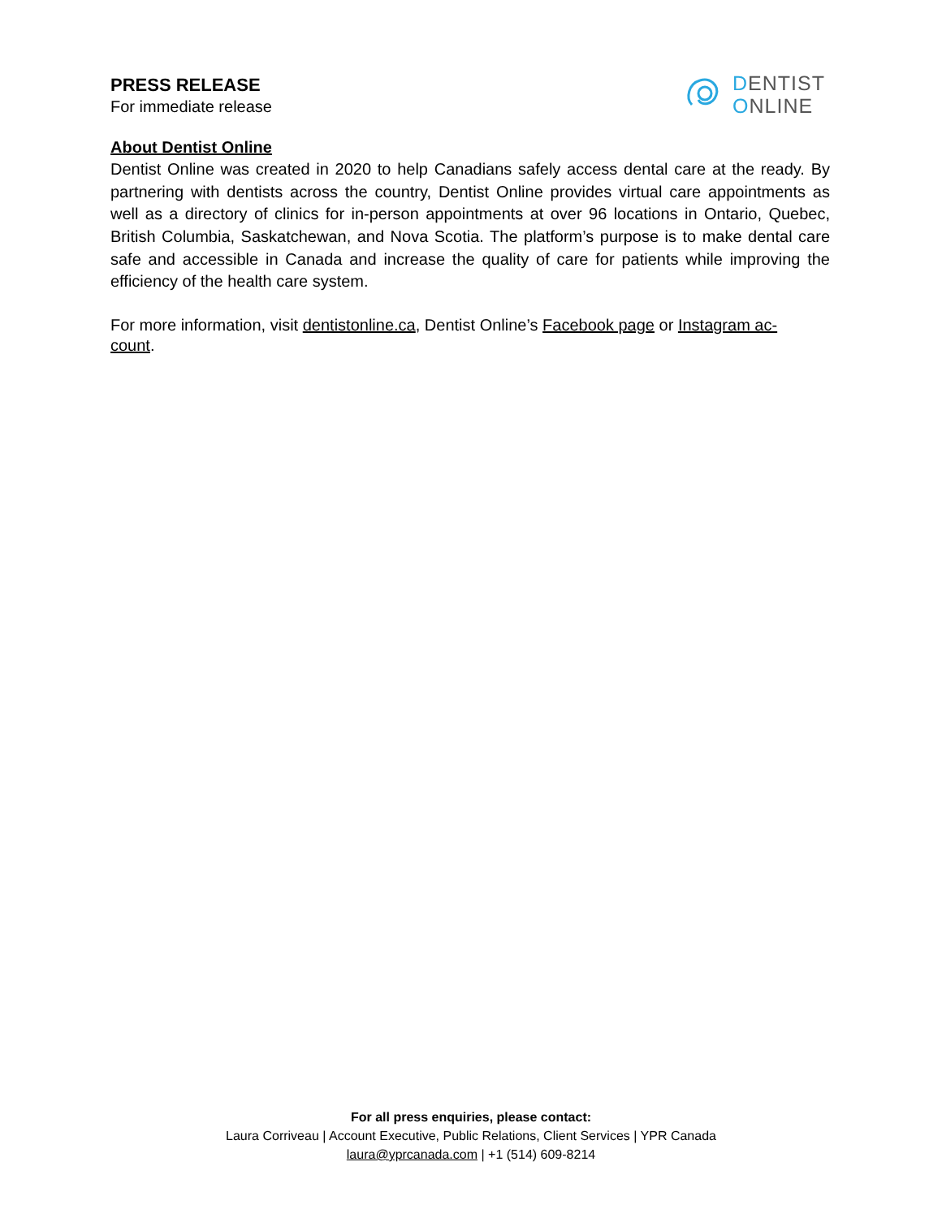PRESS RELEASE
For immediate release
DENTIST
ONLINE
About Dentist Online
Dentist Online was created in 2020 to help Canadians safely access dental care at the ready. By partnering with dentists across the country, Dentist Online provides virtual care appointments as well as a directory of clinics for in-person appointments at over 96 locations in Ontario, Quebec, British Columbia, Saskatchewan, and Nova Scotia. The platform’s purpose is to make dental care safe and accessible in Canada and increase the quality of care for patients while improving the efficiency of the health care system.
For more information, visit dentistonline.ca, Dentist Online’s Facebook page or Instagram ac-
count.
For all press enquiries, please contact:
Laura Corriveau | Account Executive, Public Relations, Client Services | YPR Canada
laura@yprcanada.com | +1 (514) 609-8214